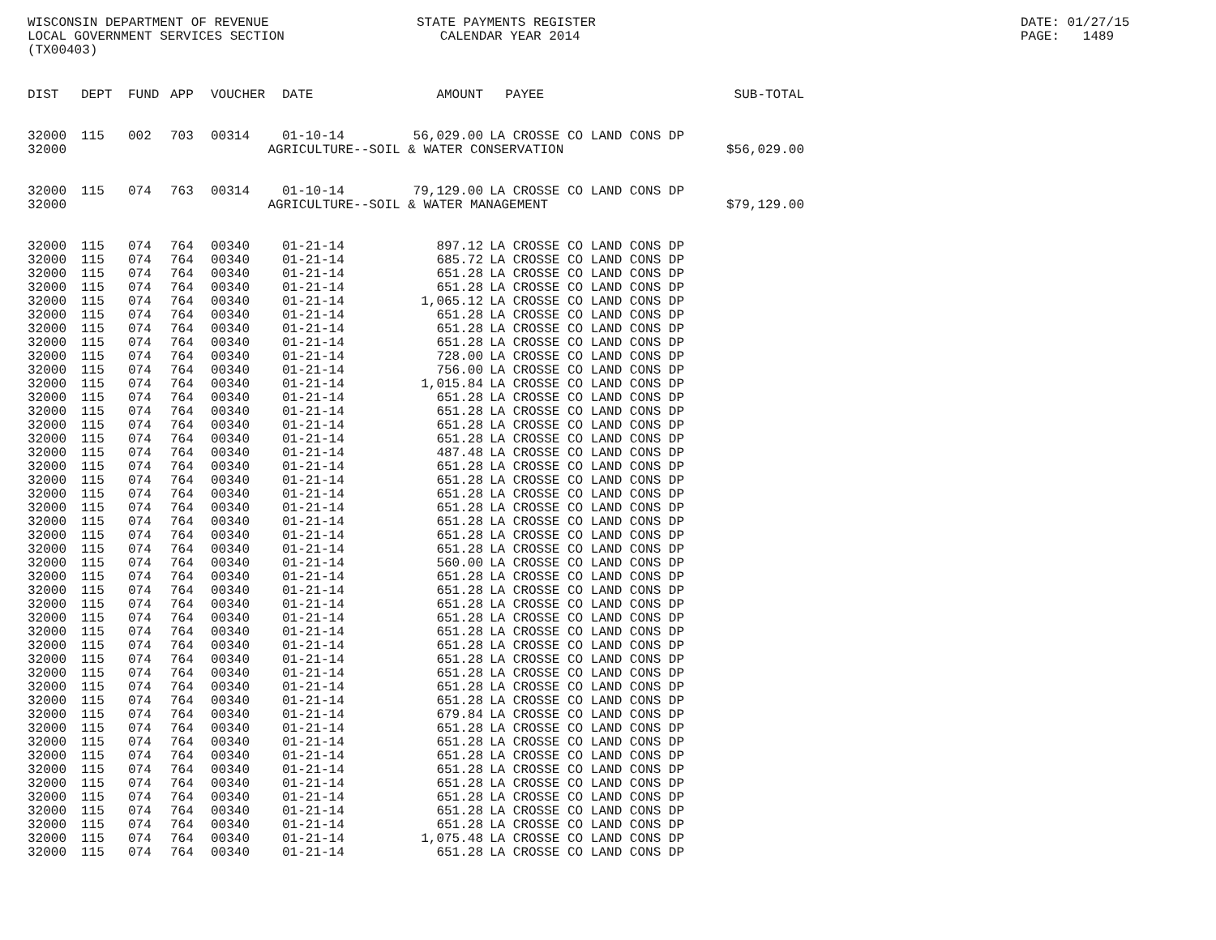WISCONSIN DEPARTMENT OF REVENUE LOCAL GOVERNMENT SERVICES SECTION (TX00403)
STATE PAYMENTS REGISTER CALENDAR YEAR 2014
DATE: 01/27/15 PAGE: 1489
| DIST | DEPT | FUND | APP | VOUCHER | DATE | AMOUNT | PAYEE | SUB-TOTAL |
| --- | --- | --- | --- | --- | --- | --- | --- | --- |
| 32000 | 115 | 002 | 703 | 00314 | 01-10-14 | 56,029.00 | LA CROSSE CO LAND CONS DP | |
| 32000 | AGRICULTURE--SOIL & WATER CONSERVATION | | | | | | | $56,029.00 |
| 32000 | 115 | 074 | 763 | 00314 | 01-10-14 | 79,129.00 | LA CROSSE CO LAND CONS DP | |
| 32000 | AGRICULTURE--SOIL & WATER MANAGEMENT | | | | | | | $79,129.00 |
| 32000 | 115 | 074 | 764 | 00340 | 01-21-14 | 897.12 | LA CROSSE CO LAND CONS DP | |
| 32000 | 115 | 074 | 764 | 00340 | 01-21-14 | 685.72 | LA CROSSE CO LAND CONS DP | |
| 32000 | 115 | 074 | 764 | 00340 | 01-21-14 | 651.28 | LA CROSSE CO LAND CONS DP | |
| 32000 | 115 | 074 | 764 | 00340 | 01-21-14 | 651.28 | LA CROSSE CO LAND CONS DP | |
| 32000 | 115 | 074 | 764 | 00340 | 01-21-14 | 1,065.12 | LA CROSSE CO LAND CONS DP | |
| 32000 | 115 | 074 | 764 | 00340 | 01-21-14 | 651.28 | LA CROSSE CO LAND CONS DP | |
| 32000 | 115 | 074 | 764 | 00340 | 01-21-14 | 651.28 | LA CROSSE CO LAND CONS DP | |
| 32000 | 115 | 074 | 764 | 00340 | 01-21-14 | 651.28 | LA CROSSE CO LAND CONS DP | |
| 32000 | 115 | 074 | 764 | 00340 | 01-21-14 | 728.00 | LA CROSSE CO LAND CONS DP | |
| 32000 | 115 | 074 | 764 | 00340 | 01-21-14 | 756.00 | LA CROSSE CO LAND CONS DP | |
| 32000 | 115 | 074 | 764 | 00340 | 01-21-14 | 1,015.84 | LA CROSSE CO LAND CONS DP | |
| 32000 | 115 | 074 | 764 | 00340 | 01-21-14 | 651.28 | LA CROSSE CO LAND CONS DP | |
| 32000 | 115 | 074 | 764 | 00340 | 01-21-14 | 651.28 | LA CROSSE CO LAND CONS DP | |
| 32000 | 115 | 074 | 764 | 00340 | 01-21-14 | 651.28 | LA CROSSE CO LAND CONS DP | |
| 32000 | 115 | 074 | 764 | 00340 | 01-21-14 | 651.28 | LA CROSSE CO LAND CONS DP | |
| 32000 | 115 | 074 | 764 | 00340 | 01-21-14 | 487.48 | LA CROSSE CO LAND CONS DP | |
| 32000 | 115 | 074 | 764 | 00340 | 01-21-14 | 651.28 | LA CROSSE CO LAND CONS DP | |
| 32000 | 115 | 074 | 764 | 00340 | 01-21-14 | 651.28 | LA CROSSE CO LAND CONS DP | |
| 32000 | 115 | 074 | 764 | 00340 | 01-21-14 | 651.28 | LA CROSSE CO LAND CONS DP | |
| 32000 | 115 | 074 | 764 | 00340 | 01-21-14 | 651.28 | LA CROSSE CO LAND CONS DP | |
| 32000 | 115 | 074 | 764 | 00340 | 01-21-14 | 651.28 | LA CROSSE CO LAND CONS DP | |
| 32000 | 115 | 074 | 764 | 00340 | 01-21-14 | 651.28 | LA CROSSE CO LAND CONS DP | |
| 32000 | 115 | 074 | 764 | 00340 | 01-21-14 | 651.28 | LA CROSSE CO LAND CONS DP | |
| 32000 | 115 | 074 | 764 | 00340 | 01-21-14 | 560.00 | LA CROSSE CO LAND CONS DP | |
| 32000 | 115 | 074 | 764 | 00340 | 01-21-14 | 651.28 | LA CROSSE CO LAND CONS DP | |
| 32000 | 115 | 074 | 764 | 00340 | 01-21-14 | 651.28 | LA CROSSE CO LAND CONS DP | |
| 32000 | 115 | 074 | 764 | 00340 | 01-21-14 | 651.28 | LA CROSSE CO LAND CONS DP | |
| 32000 | 115 | 074 | 764 | 00340 | 01-21-14 | 651.28 | LA CROSSE CO LAND CONS DP | |
| 32000 | 115 | 074 | 764 | 00340 | 01-21-14 | 651.28 | LA CROSSE CO LAND CONS DP | |
| 32000 | 115 | 074 | 764 | 00340 | 01-21-14 | 651.28 | LA CROSSE CO LAND CONS DP | |
| 32000 | 115 | 074 | 764 | 00340 | 01-21-14 | 651.28 | LA CROSSE CO LAND CONS DP | |
| 32000 | 115 | 074 | 764 | 00340 | 01-21-14 | 651.28 | LA CROSSE CO LAND CONS DP | |
| 32000 | 115 | 074 | 764 | 00340 | 01-21-14 | 651.28 | LA CROSSE CO LAND CONS DP | |
| 32000 | 115 | 074 | 764 | 00340 | 01-21-14 | 651.28 | LA CROSSE CO LAND CONS DP | |
| 32000 | 115 | 074 | 764 | 00340 | 01-21-14 | 679.84 | LA CROSSE CO LAND CONS DP | |
| 32000 | 115 | 074 | 764 | 00340 | 01-21-14 | 651.28 | LA CROSSE CO LAND CONS DP | |
| 32000 | 115 | 074 | 764 | 00340 | 01-21-14 | 651.28 | LA CROSSE CO LAND CONS DP | |
| 32000 | 115 | 074 | 764 | 00340 | 01-21-14 | 651.28 | LA CROSSE CO LAND CONS DP | |
| 32000 | 115 | 074 | 764 | 00340 | 01-21-14 | 651.28 | LA CROSSE CO LAND CONS DP | |
| 32000 | 115 | 074 | 764 | 00340 | 01-21-14 | 651.28 | LA CROSSE CO LAND CONS DP | |
| 32000 | 115 | 074 | 764 | 00340 | 01-21-14 | 651.28 | LA CROSSE CO LAND CONS DP | |
| 32000 | 115 | 074 | 764 | 00340 | 01-21-14 | 651.28 | LA CROSSE CO LAND CONS DP | |
| 32000 | 115 | 074 | 764 | 00340 | 01-21-14 | 651.28 | LA CROSSE CO LAND CONS DP | |
| 32000 | 115 | 074 | 764 | 00340 | 01-21-14 | 1,075.48 | LA CROSSE CO LAND CONS DP | |
| 32000 | 115 | 074 | 764 | 00340 | 01-21-14 | 651.28 | LA CROSSE CO LAND CONS DP | |